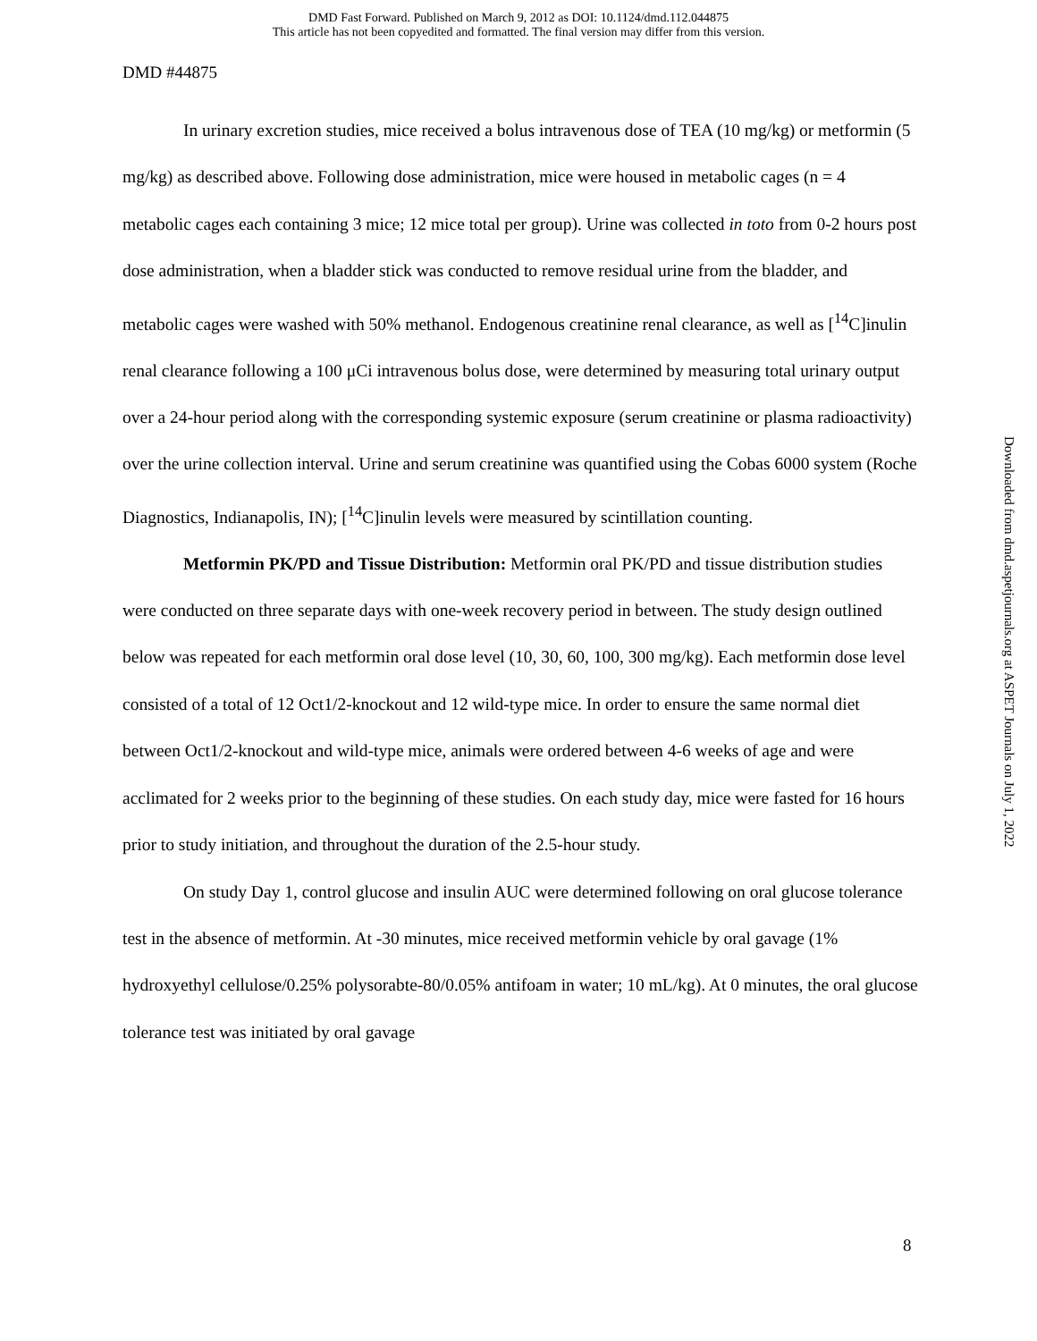DMD Fast Forward. Published on March 9, 2012 as DOI: 10.1124/dmd.112.044875
This article has not been copyedited and formatted. The final version may differ from this version.
DMD #44875
In urinary excretion studies, mice received a bolus intravenous dose of TEA (10 mg/kg) or metformin (5 mg/kg) as described above. Following dose administration, mice were housed in metabolic cages (n = 4 metabolic cages each containing 3 mice; 12 mice total per group). Urine was collected in toto from 0-2 hours post dose administration, when a bladder stick was conducted to remove residual urine from the bladder, and metabolic cages were washed with 50% methanol. Endogenous creatinine renal clearance, as well as [<sup>14</sup>C]inulin renal clearance following a 100 μCi intravenous bolus dose, were determined by measuring total urinary output over a 24-hour period along with the corresponding systemic exposure (serum creatinine or plasma radioactivity) over the urine collection interval. Urine and serum creatinine was quantified using the Cobas 6000 system (Roche Diagnostics, Indianapolis, IN); [<sup>14</sup>C]inulin levels were measured by scintillation counting.
Metformin PK/PD and Tissue Distribution: Metformin oral PK/PD and tissue distribution studies were conducted on three separate days with one-week recovery period in between. The study design outlined below was repeated for each metformin oral dose level (10, 30, 60, 100, 300 mg/kg). Each metformin dose level consisted of a total of 12 Oct1/2-knockout and 12 wild-type mice. In order to ensure the same normal diet between Oct1/2-knockout and wild-type mice, animals were ordered between 4-6 weeks of age and were acclimated for 2 weeks prior to the beginning of these studies. On each study day, mice were fasted for 16 hours prior to study initiation, and throughout the duration of the 2.5-hour study.
On study Day 1, control glucose and insulin AUC were determined following on oral glucose tolerance test in the absence of metformin. At -30 minutes, mice received metformin vehicle by oral gavage (1% hydroxyethyl cellulose/0.25% polysorabte-80/0.05% antifoam in water; 10 mL/kg). At 0 minutes, the oral glucose tolerance test was initiated by oral gavage
Downloaded from dmd.aspetjournals.org at ASPET Journals on July 1, 2022
8